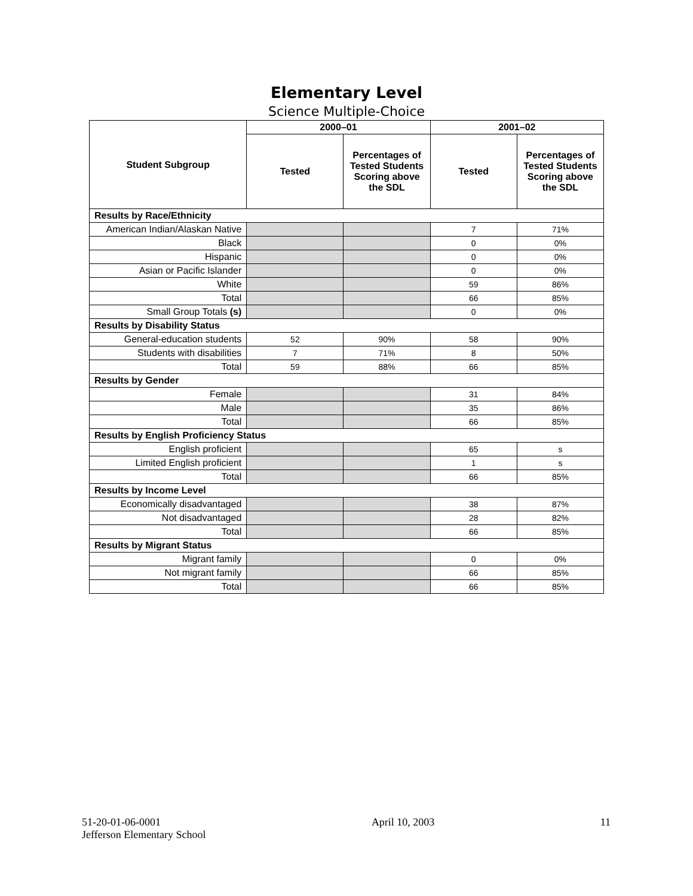Elementary Level
Science Multiple-Choice
| Student Subgroup | 2000–01 | | 2001–02 | |
| --- | --- | --- | --- | --- |
| | Tested | Percentages of Tested Students Scoring above the SDL | Tested | Percentages of Tested Students Scoring above the SDL |
| Results by Race/Ethnicity | | | | |
| American Indian/Alaskan Native | | | 7 | 71% |
| Black | | | 0 | 0% |
| Hispanic | | | 0 | 0% |
| Asian or Pacific Islander | | | 0 | 0% |
| White | | | 59 | 86% |
| Total | | | 66 | 85% |
| Small Group Totals (s) | | | 0 | 0% |
| Results by Disability Status | | | | |
| General-education students | 52 | 90% | 58 | 90% |
| Students with disabilities | 7 | 71% | 8 | 50% |
| Total | 59 | 88% | 66 | 85% |
| Results by Gender | | | | |
| Female | | | 31 | 84% |
| Male | | | 35 | 86% |
| Total | | | 66 | 85% |
| Results by English Proficiency Status | | | | |
| English proficient | | | 65 | s |
| Limited English proficient | | | 1 | s |
| Total | | | 66 | 85% |
| Results by Income Level | | | | |
| Economically disadvantaged | | | 38 | 87% |
| Not disadvantaged | | | 28 | 82% |
| Total | | | 66 | 85% |
| Results by Migrant Status | | | | |
| Migrant family | | | 0 | 0% |
| Not migrant family | | | 66 | 85% |
| Total | | | 66 | 85% |
51-20-01-06-0001
Jefferson Elementary School
April 10, 2003 11